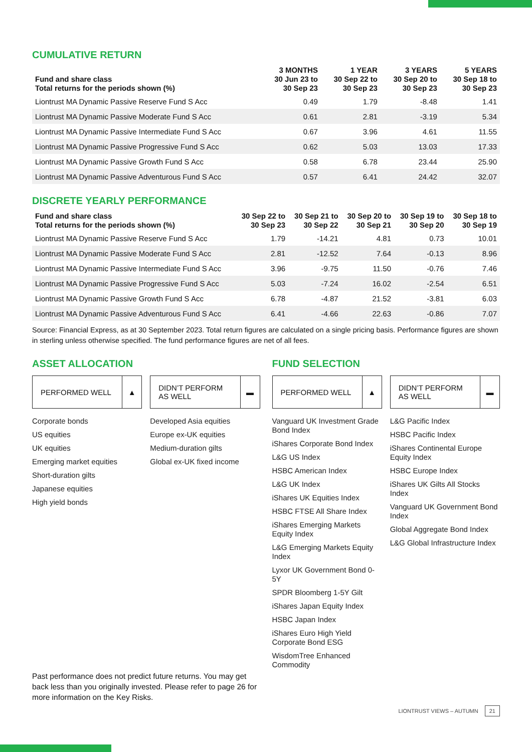CUMULATIVE RETURN
| Fund and share class Total returns for the periods shown (%) | 3 MONTHS 30 Jun 23 to 30 Sep 23 | 1 YEAR 30 Sep 22 to 30 Sep 23 | 3 YEARS 30 Sep 20 to 30 Sep 23 | 5 YEARS 30 Sep 18 to 30 Sep 23 |
| --- | --- | --- | --- | --- |
| Liontrust MA Dynamic Passive Reserve Fund S Acc | 0.49 | 1.79 | -8.48 | 1.41 |
| Liontrust MA Dynamic Passive Moderate Fund S Acc | 0.61 | 2.81 | -3.19 | 5.34 |
| Liontrust MA Dynamic Passive Intermediate Fund S Acc | 0.67 | 3.96 | 4.61 | 11.55 |
| Liontrust MA Dynamic Passive Progressive Fund S Acc | 0.62 | 5.03 | 13.03 | 17.33 |
| Liontrust MA Dynamic Passive Growth Fund S Acc | 0.58 | 6.78 | 23.44 | 25.90 |
| Liontrust MA Dynamic Passive Adventurous Fund S Acc | 0.57 | 6.41 | 24.42 | 32.07 |
DISCRETE YEARLY PERFORMANCE
| Fund and share class Total returns for the periods shown (%) | 30 Sep 22 to 30 Sep 23 | 30 Sep 21 to 30 Sep 22 | 30 Sep 20 to 30 Sep 21 | 30 Sep 19 to 30 Sep 20 | 30 Sep 18 to 30 Sep 19 |
| --- | --- | --- | --- | --- | --- |
| Liontrust MA Dynamic Passive Reserve Fund S Acc | 1.79 | -14.21 | 4.81 | 0.73 | 10.01 |
| Liontrust MA Dynamic Passive Moderate Fund S Acc | 2.81 | -12.52 | 7.64 | -0.13 | 8.96 |
| Liontrust MA Dynamic Passive Intermediate Fund S Acc | 3.96 | -9.75 | 11.50 | -0.76 | 7.46 |
| Liontrust MA Dynamic Passive Progressive Fund S Acc | 5.03 | -7.24 | 16.02 | -2.54 | 6.51 |
| Liontrust MA Dynamic Passive Growth Fund S Acc | 6.78 | -4.87 | 21.52 | -3.81 | 6.03 |
| Liontrust MA Dynamic Passive Adventurous Fund S Acc | 6.41 | -4.66 | 22.63 | -0.86 | 7.07 |
Source: Financial Express, as at 30 September 2023. Total return figures are calculated on a single pricing basis. Performance figures are shown in sterling unless otherwise specified. The fund performance figures are net of all fees.
ASSET ALLOCATION
PERFORMED WELL ▲ DIDN’T PERFORM
AS WELL ▬
Corporate bonds
US equities
UK equities
Emerging market equities
Short-duration gilts
Japanese equities
High yield bonds
Developed Asia equities
Europe ex-UK equities
Medium-duration gilts
Global ex-UK fixed income
FUND SELECTION
PERFORMED WELL ▲ DIDN’T PERFORM
AS WELL ▬
Vanguard UK Investment Grade Bond Index
iShares Corporate Bond Index
L&G US Index
HSBC American Index
L&G UK Index
iShares UK Equities Index
HSBC FTSE All Share Index
iShares Emerging Markets Equity Index
L&G Emerging Markets Equity Index
Lyxor UK Government Bond 0-5Y
SPDR Bloomberg 1-5Y Gilt
iShares Japan Equity Index
HSBC Japan Index
iShares Euro High Yield Corporate Bond ESG
WisdomTree Enhanced Commodity
L&G Pacific Index
HSBC Pacific Index
iShares Continental Europe Equity Index
HSBC Europe Index
iShares UK Gilts All Stocks Index
Vanguard UK Government Bond Index
Global Aggregate Bond Index
L&G Global Infrastructure Index
Past performance does not predict future returns. You may get back less than you originally invested. Please refer to page 26 for more information on the Key Risks.
LIONTRUST VIEWS – AUTUMN 21